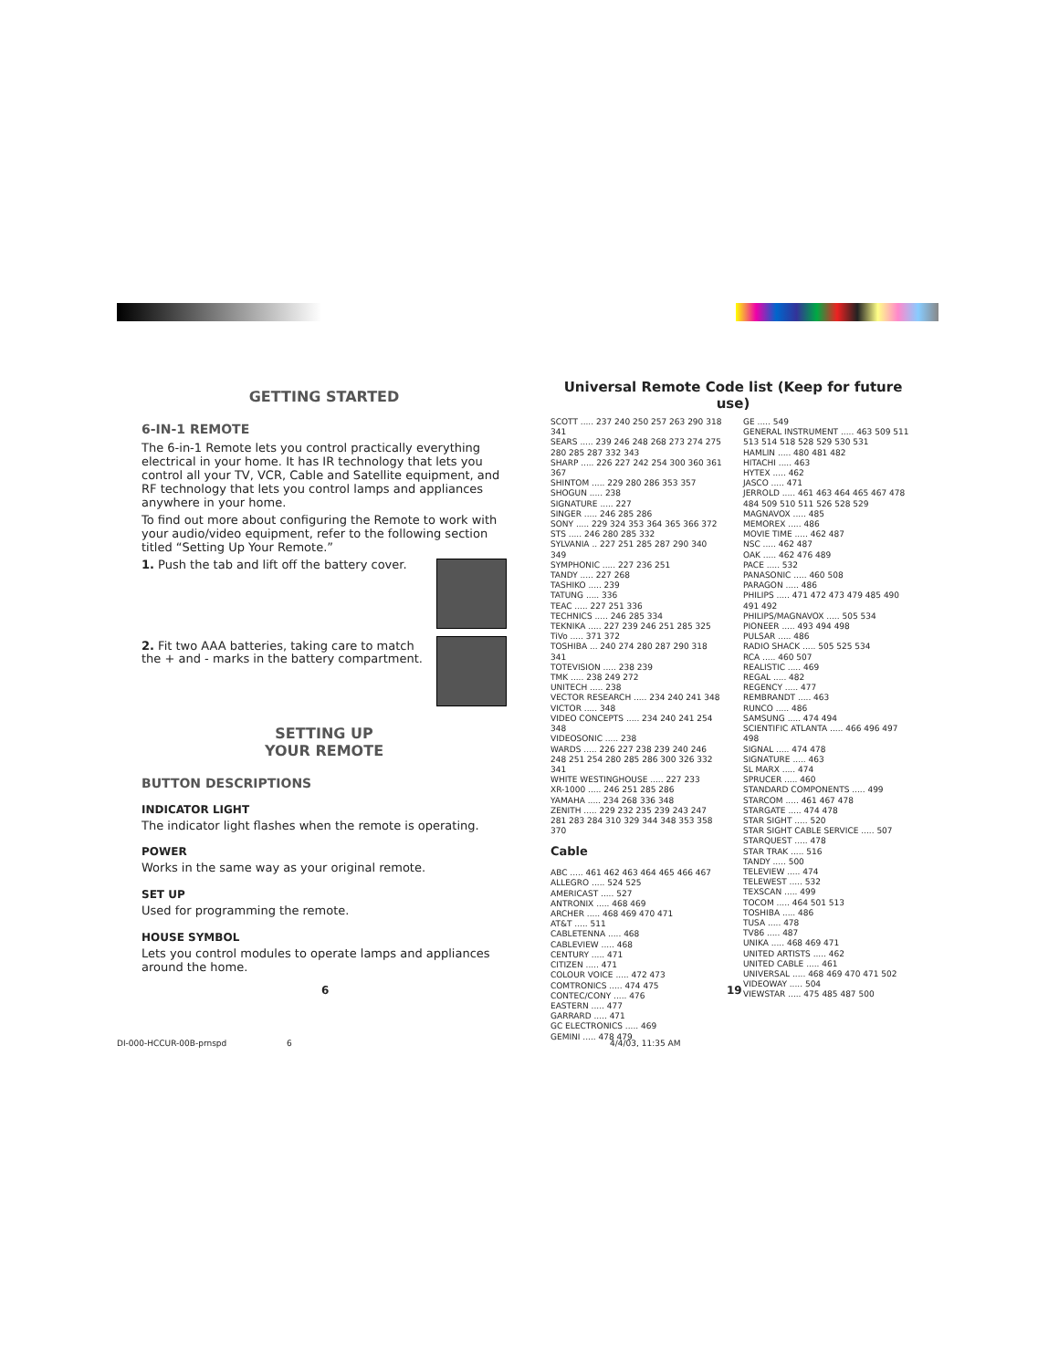GETTING STARTED
6-IN-1 REMOTE
The 6-in-1 Remote lets you control practically everything electrical in your home. It has IR technology that lets you control all your TV, VCR, Cable and Satellite equipment, and RF technology that lets you control lamps and appliances anywhere in your home.
To find out more about configuring the Remote to work with your audio/video equipment, refer to the following section titled “Setting Up Your Remote.”
1. Push the tab and lift off the battery cover.
2. Fit two AAA batteries, taking care to match the + and - marks in the battery compartment.
SETTING UP
YOUR REMOTE
BUTTON DESCRIPTIONS
INDICATOR LIGHT
The indicator light flashes when the remote is operating.
POWER
Works in the same way as your original remote.
SET UP
Used for programming the remote.
HOUSE SYMBOL
Lets you control modules to operate lamps and appliances around the home.
Universal Remote Code list (Keep for future use)
SCOTT ..... 237 240 250 257 263 290 318 341
SEARS ..... 239 246 248 268 273 274 275 280 285 287 332 343
SHARP ..... 226 227 242 254 300 360 361 367
SHINTOM ..... 229 280 286 353 357
SHOGUN ..... 238
SIGNATURE ..... 227
SINGER ..... 246 285 286
SONY ..... 229 324 353 364 365 366 372
STS ..... 246 280 285 332
SYLVANIA .. 227 251 285 287 290 340 349
SYMPHONIC ..... 227 236 251
TANDY ..... 227 268
TASHIKO ..... 239
TATUNG ..... 336
TEAC ..... 227 251 336
TECHNICS ..... 246 285 334
TEKNIKA ..... 227 239 246 251 285 325
TiVo ..... 371 372
TOSHIBA ... 240 274 280 287 290 318 341
TOTEVISION ..... 238 239
TMK ..... 238 249 272
UNITECH ..... 238
VECTOR RESEARCH ..... 234 240 241 348
VICTOR ..... 348
VIDEO CONCEPTS ..... 234 240 241 254 348
VIDEOSONIC ..... 238
WARDS ..... 226 227 238 239 240 246 248 251 254 280 285 286 300 326 332 341
WHITE WESTINGHOUSE ..... 227 233
XR-1000 ..... 246 251 285 286
YAMAHA ..... 234 268 336 348
ZENITH ..... 229 232 235 239 243 247 281 283 284 310 329 344 348 353 358 370
Cable
ABC ..... 461 462 463 464 465 466 467
ALLEGRO ..... 524 525
AMERICAST ..... 527
ANTRONIX ..... 468 469
ARCHER ..... 468 469 470 471
AT&T ..... 511
CABLETENNA ..... 468
CABLEVIEW ..... 468
CENTURY ..... 471
CITIZEN ..... 471
COLOUR VOICE ..... 472 473
COMTRONICS ..... 474 475
CONTEC/CONY ..... 476
EASTERN ..... 477
GARRARD ..... 471
GC ELECTRONICS ..... 469
GEMINI ..... 478 479
GE ..... 549
GENERAL INSTRUMENT ..... 463 509 511 513 514 518 528 529 530 531
HAMLIN ..... 480 481 482
HITACHI ..... 463
HYTEX ..... 462
JASCO ..... 471
JERROLD ..... 461 463 464 465 467 478 484 509 510 511 526 528 529
MAGNAVOX ..... 485
MEMOREX ..... 486
MOVIE TIME ..... 462 487
NSC ..... 462 487
OAK ..... 462 476 489
PACE ..... 532
PANASONIC ..... 460 508
PARAGON ..... 486
PHILIPS ..... 471 472 473 479 485 490 491 492
PHILIPS/MAGNAVOX ..... 505 534
PIONEER ..... 493 494 498
PULSAR ..... 486
RADIO SHACK ..... 505 525 534
RCA ..... 460 507
REALISTIC ..... 469
REGAL ..... 482
REGENCY ..... 477
REMBRANDT ..... 463
RUNCO ..... 486
SAMSUNG ..... 474 494
SCIENTIFIC ATLANTA ..... 466 496 497 498
SIGNAL ..... 474 478
SIGNATURE ..... 463
SL MARX ..... 474
SPRUCER ..... 460
STANDARD COMPONENTS ..... 499
STARCOM ..... 461 467 478
STARGATE ..... 474 478
STAR SIGHT ..... 520
STAR SIGHT CABLE SERVICE ..... 507
STARQUEST ..... 478
STAR TRAK ..... 516
TANDY ..... 500
TELEVIEW ..... 474
TELEWEST ..... 532
TEXSCAN ..... 499
TOCOM ..... 464 501 513
TOSHIBA ..... 486
TUSA ..... 478
TV86 ..... 487
UNIKA ..... 468 469 471
UNITED ARTISTS ..... 462
UNITED CABLE ..... 461
UNIVERSAL ..... 468 469 470 471 502
VIDEOWAY ..... 504
VIEWSTAR ..... 475 485 487 500
6 19
DI-000-HCCUR-00B-prnspd 6
4/4/03, 11:35 AM